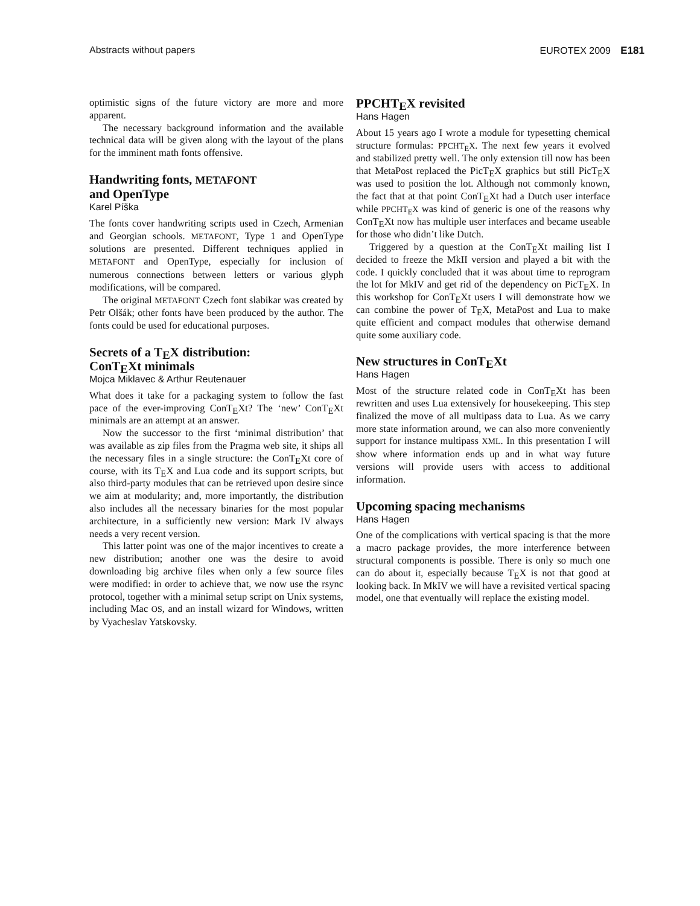Abstracts without papers EUROTEX 2009 E181
optimistic signs of the future victory are more and more apparent.
The necessary background information and the available technical data will be given along with the layout of the plans for the imminent math fonts offensive.
Handwriting fonts, METAFONT
and OpenType
Karel Píška
The fonts cover handwriting scripts used in Czech, Armenian and Georgian schools. METAFONT, Type 1 and OpenType solutions are presented. Different techniques applied in METAFONT and OpenType, especially for inclusion of numerous connections between letters or various glyph modifications, will be compared.
The original METAFONT Czech font slabikar was created by Petr Olšák; other fonts have been produced by the author. The fonts could be used for educational purposes.
Secrets of a TEX distribution:
ConTEXt minimals
Mojca Miklavec & Arthur Reutenauer
What does it take for a packaging system to follow the fast pace of the ever-improving ConTEXt? The ‘new’ ConTEXt minimals are an attempt at an answer.
Now the successor to the first ‘minimal distribution’ that was available as zip files from the Pragma web site, it ships all the necessary files in a single structure: the ConTEXt core of course, with its TEX and Lua code and its support scripts, but also third-party modules that can be retrieved upon desire since we aim at modularity; and, more importantly, the distribution also includes all the necessary binaries for the most popular architecture, in a sufficiently new version: Mark IV always needs a very recent version.
This latter point was one of the major incentives to create a new distribution; another one was the desire to avoid downloading big archive files when only a few source files were modified: in order to achieve that, we now use the rsync protocol, together with a minimal setup script on Unix systems, including Mac OS, and an install wizard for Windows, written by Vyacheslav Yatskovsky.
PPCHTEX revisited
Hans Hagen
About 15 years ago I wrote a module for typesetting chemical structure formulas: PPCHTEX. The next few years it evolved and stabilized pretty well. The only extension till now has been that MetaPost replaced the PicTEX graphics but still PicTEX was used to position the lot. Although not commonly known, the fact that at that point ConTEXt had a Dutch user interface while PPCHTEX was kind of generic is one of the reasons why ConTEXt now has multiple user interfaces and became useable for those who didn’t like Dutch.
Triggered by a question at the ConTEXt mailing list I decided to freeze the MkII version and played a bit with the code. I quickly concluded that it was about time to reprogram the lot for MkIV and get rid of the dependency on PicTEX. In this workshop for ConTEXt users I will demonstrate how we can combine the power of TEX, MetaPost and Lua to make quite efficient and compact modules that otherwise demand quite some auxiliary code.
New structures in ConTEXt
Hans Hagen
Most of the structure related code in ConTEXt has been rewritten and uses Lua extensively for housekeeping. This step finalized the move of all multipass data to Lua. As we carry more state information around, we can also more conveniently support for instance multipass XML. In this presentation I will show where information ends up and in what way future versions will provide users with access to additional information.
Upcoming spacing mechanisms
Hans Hagen
One of the complications with vertical spacing is that the more a macro package provides, the more interference between structural components is possible. There is only so much one can do about it, especially because TEX is not that good at looking back. In MkIV we will have a revisited vertical spacing model, one that eventually will replace the existing model.